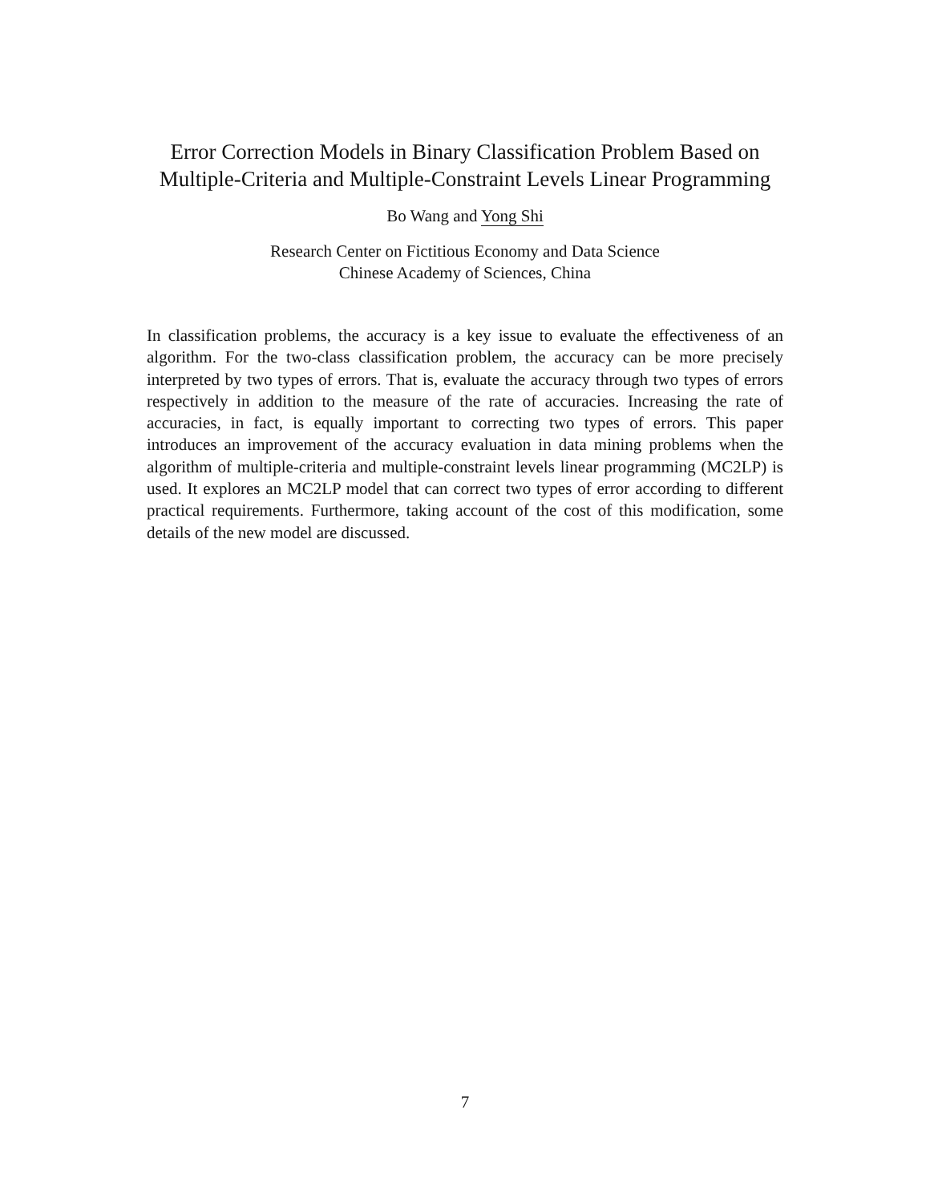Error Correction Models in Binary Classification Problem Based on Multiple-Criteria and Multiple-Constraint Levels Linear Programming
Bo Wang and Yong Shi
Research Center on Fictitious Economy and Data Science
Chinese Academy of Sciences, China
In classification problems, the accuracy is a key issue to evaluate the effectiveness of an algorithm. For the two-class classification problem, the accuracy can be more precisely interpreted by two types of errors. That is, evaluate the accuracy through two types of errors respectively in addition to the measure of the rate of accuracies. Increasing the rate of accuracies, in fact, is equally important to correcting two types of errors. This paper introduces an improvement of the accuracy evaluation in data mining problems when the algorithm of multiple-criteria and multiple-constraint levels linear programming (MC2LP) is used. It explores an MC2LP model that can correct two types of error according to different practical requirements. Furthermore, taking account of the cost of this modification, some details of the new model are discussed.
7